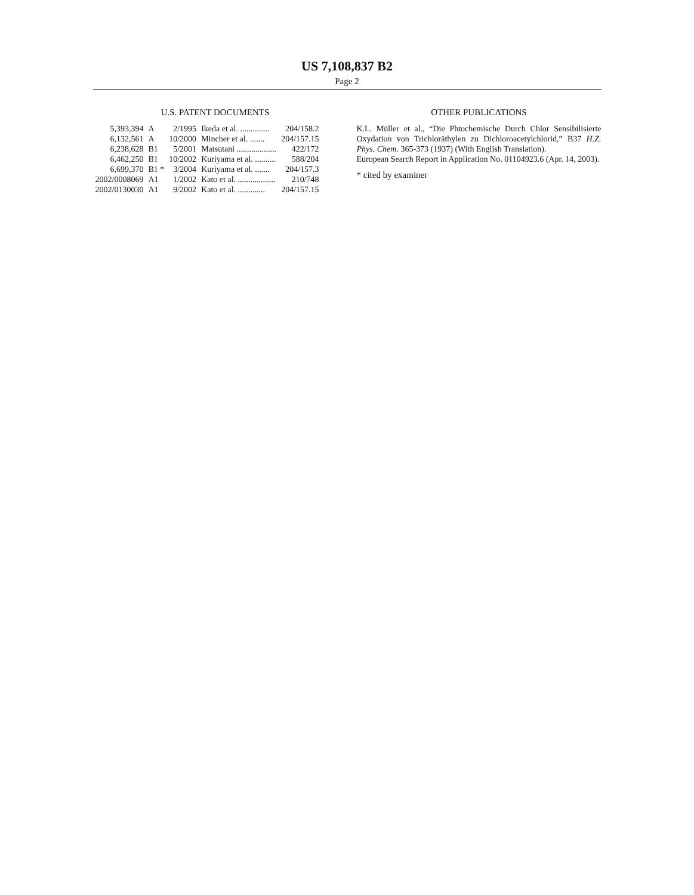US 7,108,837 B2
Page 2
U.S. PATENT DOCUMENTS
| 5,393,394 | A | 2/1995 | Ikeda et al. .............. | 204/158.2 |
| 6,132,561 | A | 10/2000 | Mincher et al. ....... | 204/157.15 |
| 6,238,628 | B1 | 5/2001 | Matsutani ................... | 422/172 |
| 6,462,250 | B1 | 10/2002 | Kuriyama et al. .......... | 588/204 |
| 6,699,370 | B1 * | 3/2004 | Kuriyama et al. ....... | 204/157.3 |
| 2002/0008069 | A1 | 1/2002 | Kato et al. .................. | 210/748 |
| 2002/0130030 | A1 | 9/2002 | Kato et al. ............. | 204/157.15 |
OTHER PUBLICATIONS
K.L. Müller et al., “Die Phtochemische Durch Chlor Sensibilisierte Oxydation von Trichloräthylen zu Dichloroacetylchlorid,” B37 H.Z. Phys. Chem. 365-373 (1937) (With English Translation).
European Search Report in Application No. 01104923.6 (Apr. 14, 2003).
* cited by examiner